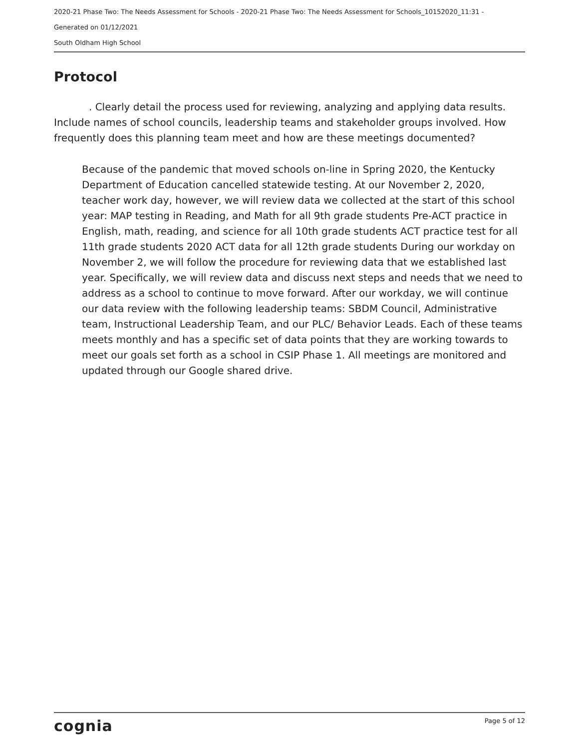2020-21 Phase Two: The Needs Assessment for Schools - 2020-21 Phase Two: The Needs Assessment for Schools_10152020_11:31 -
Generated on 01/12/2021
South Oldham High School
Protocol
. Clearly detail the process used for reviewing, analyzing and applying data results. Include names of school councils, leadership teams and stakeholder groups involved. How frequently does this planning team meet and how are these meetings documented?
Because of the pandemic that moved schools on-line in Spring 2020, the Kentucky Department of Education cancelled statewide testing. At our November 2, 2020, teacher work day, however, we will review data we collected at the start of this school year: MAP testing in Reading, and Math for all 9th grade students Pre-ACT practice in English, math, reading, and science for all 10th grade students ACT practice test for all 11th grade students 2020 ACT data for all 12th grade students During our workday on November 2, we will follow the procedure for reviewing data that we established last year. Specifically, we will review data and discuss next steps and needs that we need to address as a school to continue to move forward. After our workday, we will continue our data review with the following leadership teams: SBDM Council, Administrative team, Instructional Leadership Team, and our PLC/ Behavior Leads. Each of these teams meets monthly and has a specific set of data points that they are working towards to meet our goals set forth as a school in CSIP Phase 1. All meetings are monitored and updated through our Google shared drive.
cognia Page 5 of 12